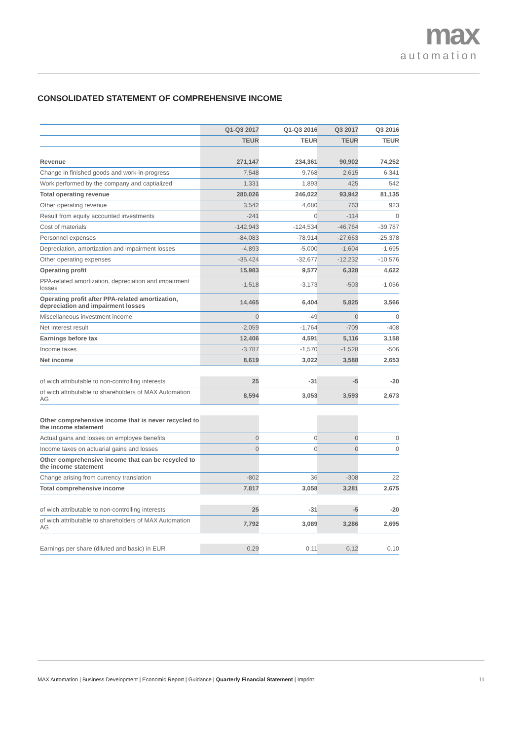max
automation
CONSOLIDATED STATEMENT OF COMPREHENSIVE INCOME
| | Q1-Q3 2017 | Q1-Q3 2016 | Q3 2017 | Q3 2016 |
| --- | --- | --- | --- | --- |
| | TEUR | TEUR | TEUR | TEUR |
| Revenue | 271,147 | 234,361 | 90,902 | 74,252 |
| Change in finished goods and work-in-progress | 7,548 | 9,768 | 2,615 | 6,341 |
| Work performed by the company and captialized | 1,331 | 1,893 | 425 | 542 |
| Total operating revenue | 280,026 | 246,022 | 93,942 | 81,135 |
| Other operating revenue | 3,542 | 4,680 | 763 | 923 |
| Result from equity accounted investments | -241 | 0 | -114 | 0 |
| Cost of materials | -142,943 | -124,534 | -46,764 | -39,787 |
| Personnel expenses | -84,083 | -78,914 | -27,663 | -25,378 |
| Depreciation, amortization and impairment losses | -4,893 | -5,000 | -1,604 | -1,695 |
| Other operating expenses | -35,424 | -32,677 | -12,232 | -10,576 |
| Operating profit | 15,983 | 9,577 | 6,328 | 4,622 |
| PPA-related amortization, depreciation and impairment losses | -1,518 | -3,173 | -503 | -1,056 |
| Operating profit after PPA-related amortization, depreciation and impairment losses | 14,465 | 6,404 | 5,825 | 3,566 |
| Miscellaneous investment income | 0 | -49 | 0 | 0 |
| Net interest result | -2,059 | -1,764 | -709 | -408 |
| Earnings before tax | 12,406 | 4,591 | 5,116 | 3,158 |
| Income taxes | -3,787 | -1,570 | -1,528 | -506 |
| Net income | 8,619 | 3,022 | 3,588 | 2,653 |
| of wich attributable to non-controlling interests | 25 | -31 | -5 | -20 |
| of wich attributable to shareholders of MAX Automation AG | 8,594 | 3,053 | 3,593 | 2,673 |
| Other comprehensive income that is never recycled to the income statement | | | | |
| Actual gains and losses on employee benefits | 0 | 0 | 0 | 0 |
| Income taxes on actuarial gains and losses | 0 | 0 | 0 | 0 |
| Other comprehensive income that can be recycled to the income statement | | | | |
| Change arising from currency translation | -802 | 36 | -308 | 22 |
| Total comprehensive income | 7,817 | 3,058 | 3,281 | 2,675 |
| of wich attributable to non-controlling interests | 25 | -31 | -5 | -20 |
| of wich attributable to shareholders of MAX Automation AG | 7,792 | 3,089 | 3,286 | 2,695 |
| Earnings per share (diluted and basic) in EUR | 0.29 | 0.11 | 0.12 | 0.10 |
MAX Automation | Business Development | Economic Report | Guidance | Quarterly Financial Statement | Imprint 11